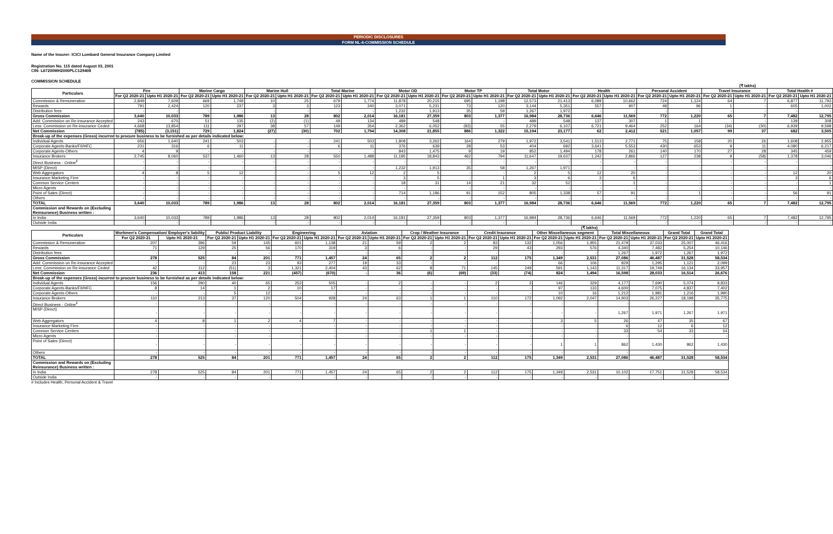PERIODIC DISCLOSURES
FORM NL-6-COMMISSION SCHEDULE
Name of the Insurer: ICICI Lombard General Insurance Company Limited
Registration No. 115 dated August 03, 2001
CIN: L67200MH2000PLC129408
COMMISSION SCHEDULE
(₹ lakhs)
| Particulars | Fire | | Marine Cargo | | Marine Hull | | Total Marine | | Motor OD | | Motor TP | | Total Motor | | Health | | Personal Accident | | Travel Insurance | | Total Health # | |
| --- | --- | --- | --- | --- | --- | --- | --- | --- | --- | --- | --- | --- | --- | --- | --- | --- | --- | --- | --- | --- | --- | --- |
| | For Q2 2020-21 | Upto H1 2020-21 | For Q2 2020-21 | Upto H1 2020-21 | For Q2 2020-21 | Upto H1 2020-21 | For Q2 2020-21 | Upto H1 2020-21 | For Q2 2020-21 | Upto H1 2020-21 | For Q2 2020-21 | Upto H1 2020-21 | For Q2 2020-21 | Upto H1 2020-21 | For Q2 2020-21 | Upto H1 2020-21 | For Q2 2020-21 | Upto H1 2020-21 | For Q2 2020-21 | Upto H1 2020-21 | For Q2 2020-21 | Upto H1 2020-21 |
| Commission & Remuneration | 2,849 | 7,609 | 669 | 1,749 | 10 | 25 | 679 | 1,774 | 11,878 | 20,215 | 695 | 1,198 | 12,573 | 21,413 | 6,089 | 10,662 | 724 | 1,124 | 64 | 7 | 6,877 | 11,793 |
| Rewards | 791 | 2,424 | 120 | 237 | 3 | 3 | 123 | 240 | 3,071 | 5,231 | 73 | 120 | 3,144 | 5,351 | 557 | 907 | 48 | 96 | 1 | - | 605 | 1,002 |
| Distribution fees | - | - | - | - | - | - | - | - | 1,232 | 1,913 | 35 | 59 | 1,267 | 1,972 | - | - | - | - | - | - | - | - |
| Gross Commission | 3,640 | 10,033 | 789 | 1,986 | 13 | 28 | 802 | 2,014 | 16,181 | 27,359 | 803 | 1,377 | 16,984 | 28,736 | 6,646 | 11,569 | 772 | 1,220 | 65 | 7 | 7,482 | 12,795 |
| Add: Commission on Re-insurance Accepted | 243 | 670 | 51 | 135 | (2) | (1) | 49 | 134 | 489 | 548 | - | - | 489 | 548 | 137 | 307 | 1 | 1 | - | - | 139 | 308 |
| Less: Commission on Re-insurance Ceded | 4,668 | 13,854 | 111 | 297 | 38 | 57 | 149 | 354 | 2,362 | 6,052 | (83) | 55 | 2,279 | 6,107 | 6,721 | 9,464 | 252 | 164 | (34) | (30) | 6,939 | 9,598 |
| Net Commission | (785) | (3,151) | 729 | 1,824 | (27) | (30) | 702 | 1,794 | 14,308 | 21,855 | 886 | 1,322 | 15,194 | 23,177 | 62 | 2,412 | 521 | 1,057 | 99 | 37 | 682 | 3,505 |
| Break-up of the expenses (Gross) incurred to procure business to be furnished as per details indicated below: | | | | | | | | | | | | | | | | | | | | | | |
| Individual Agents | 656 | 1,640 | 241 | 503 | - | - | 241 | 503 | 1,808 | 3,262 | 164 | 279 | 1,972 | 3,541 | 1,513 | 2,771 | 75 | 158 | 20 | 26 | 1,608 | 2,955 |
| Corporate Agents-Banks/FII/HFC | 231 | 316 | 6 | 11 | - | - | 6 | 11 | 376 | 639 | 28 | 53 | 404 | 692 | 3,641 | 5,553 | 430 | 653 | 9 | 11 | 4,080 | 6,217 |
| Corporate Agents-Others | 4 | 9 | - | - | - | - | - | - | 843 | 1,475 | 9 | 19 | 852 | 1,494 | 178 | 261 | 140 | 170 | 27 | 28 | 345 | 459 |
| Insurance Brokers | 2,745 | 8,060 | 537 | 1,460 | 13 | 28 | 550 | 1,488 | 11,185 | 18,843 | 462 | 794 | 11,647 | 19,637 | 1,242 | 2,866 | 127 | 238 | 9 | (58) | 1,378 | 3,046 |
| Direct Business - Online<sup>£</sup> | - | - | - | - | - | - | - | - | - | - | - | - | - | - | - | - | - | - | - | - | - | - |
| MISP (Direct) | - | - | - | - | - | - | - | - | 1,232 | 1,913 | 35 | 58 | 1,267 | 1,971 | - | - | - | - | - | - | - | - |
| Web Aggregators | 4 | 8 | 5 | 12 | - | - | 5 | 12 | 2 | 5 | - | - | 2 | 5 | 12 | 20 | - | - | - | - | 12 | 20 |
| Insurance Marketing Firm | - | - | - | - | - | - | - | - | 3 | 5 | - | 1 | 3 | 6 | 3 | 6 | - | - | - | - | 3 | 6 |
| Common Service Centers | - | - | - | - | - | - | - | - | 18 | 31 | 14 | 21 | 32 | 52 | - | 1 | - | - | - | - | - | 1 |
| Micro Agents | - | - | - | - | - | - | - | - | - | - | - | - | - | - | - | - | - | - | - | - | - | - |
| Point of Sales (Direct) | - | - | - | - | - | - | - | - | 714 | 1,186 | 91 | 152 | 805 | 1,338 | 57 | 91 | - | 1 | - | - | 56 | 91 |
| Others | - | - | - | - | - | - | - | - | - | - | - | - | - | - | - | - | - | - | - | - | - | - |
| TOTAL | 3,640 | 10,033 | 789 | 1,986 | 13 | 28 | 802 | 2,014 | 16,181 | 27,359 | 803 | 1,377 | 16,984 | 28,736 | 6,646 | 11,569 | 772 | 1,220 | 65 | 7 | 7,482 | 12,795 |
| Commission and Rewards on (Excluding Reinsurance) Business written : | | | | | | | | | | | | | | | | | | | | | | |
| In India | 3,640 | 10,033 | 789 | 1,986 | 13 | 28 | 802 | 2,014 | 16,181 | 27,359 | 803 | 1,377 | 16,984 | 28,736 | 6,646 | 11,569 | 772 | 1,220 | 65 | 7 | 7,482 | 12,795 |
| Outside India | - | - | - | - | - | - | - | - | - | - | - | - | - | - | - | - | - | - | - | - | - | - |
(₹ lakhs)
| Particulars | Workmen's Compensation/ Employer's liability | | Public/ Product Liability | | Engineering | | Aviation | | Crop / Weather Insurance | | Credit Insurance | | Other Miscellaneous segment | | Total Miscellaneous | | Grand Total | Grand Total |
| --- | --- | --- | --- | --- | --- | --- | --- | --- | --- | --- | --- | --- | --- | --- | --- | --- | --- | --- |
| | For Q2 2020-21 | Upto H1 2020-21 | For Q2 2020-21 | Upto H1 2020-21 | For Q2 2020-21 | Upto H1 2020-21 | For Q2 2020-21 | Upto H1 2020-21 | For Q2 2020-21 | Upto H1 2020-21 | For Q2 2020-21 | Upto H1 2020-21 | For Q2 2020-21 | Upto H1 2020-21 | For Q2 2020-21 | Upto H1 2020-21 | For Q2 2020-21 | Upto H1 2020-21 |
| Commission & Remuneration | 207 | 396 | 59 | 145 | 601 | 1,138 | 21 | 59 | 2 | 2 | 83 | 132 | 1,056 | 1,955 | 21,479 | 37,033 | 25,007 | 46,416 |
| Rewards | 71 | 129 | 25 | 56 | 170 | 319 | 3 | 6 | - | - | 29 | 43 | 293 | 576 | 4,340 | 7,482 | 5,254 | 10,146 |
| Distribution fees | - | - | - | - | - | - | - | - | - | - | - | - | - | - | 1,267 | 1,972 | 1,267 | 1,972 |
| Gross Commission | 278 | 525 | 84 | 201 | 771 | 1,457 | 24 | 65 | 2 | 2 | 112 | 175 | 1,349 | 2,531 | 27,086 | 46,487 | 31,528 | 58,534 |
| Add: Commission on Re-insurance Accepted | - | - | 23 | 23 | 93 | 277 | 19 | 33 | - | - | - | - | 66 | 106 | 829 | 1,295 | 1,121 | 2,099 |
| Less: Commission on Re-insurance Ceded | 42 | 112 | (51) | 3 | 1,321 | 2,404 | 43 | 62 | 8 | 71 | 145 | 249 | 591 | 1,143 | 11,317 | 19,749 | 16,134 | 33,957 |
| Net Commission | 236 | 413 | 158 | 221 | (457) | (670) | - | 36 | (6) | (69) | (33) | (74) | 824 | 1,494 | 16,598 | 28,033 | 16,514 | 26,676 |
| Break-up of the expenses (Gross) incurred to procure business to be furnished as per details indicated below: | | | | | | | | | | | | | | | | | | |
| Individual Agents | 156 | 290 | 40 | 65 | 253 | 505 | - | 2 | - | - | 2 | 3 | 146 | 329 | 4,177 | 7,690 | 5,074 | 9,833 |
| Corporate Agents-Banks/FII/HFC | 8 | 14 | 1 | 2 | 10 | 17 | - | - | - | - | - | - | 97 | 133 | 4,600 | 7,075 | 4,837 | 7,402 |
| Corporate Agents-Others | - | - | 5 | 12 | - | - | - | - | - | - | - | - | 10 | 16 | 1,212 | 1,981 | 1,216 | 1,990 |
| Insurance Brokers | 110 | 213 | 37 | 120 | 504 | 928 | 24 | 63 | 1 | 1 | 110 | 172 | 1,092 | 2,047 | 14,903 | 26,227 | 18,198 | 35,775 |
| Direct Business - Online<sup>£</sup> | - | - | - | - | - | - | - | - | - | - | - | - | - | - | - | - | - | - |
| MISP (Direct) | - | - | - | - | - | - | - | - | - | - | - | - | - | - | 1,267 | 1,971 | 1,267 | 1,971 |
| Web Aggregators | 4 | 8 | 1 | 2 | 4 | 7 | - | - | - | - | - | - | 3 | 5 | 26 | 47 | 35 | 67 |
| Insurance Marketing Firm | - | - | - | - | - | - | - | - | - | - | - | - | - | - | 6 | 12 | 6 | 12 |
| Common Service Centers | - | - | - | - | - | - | - | - | 1 | 1 | - | - | - | - | 33 | 54 | 33 | 54 |
| Micro Agents | - | - | - | - | - | - | - | - | - | - | - | - | - | - | - | - | - | - |
| Point of Sales (Direct) | - | - | - | - | - | - | - | - | - | - | - | - | 1 | 1 | 862 | 1,430 | 862 | 1,430 |
| Others | - | - | - | - | - | - | - | - | - | - | - | - | - | - | - | - | - | - |
| TOTAL | 278 | 525 | 84 | 201 | 771 | 1,457 | 24 | 65 | 2 | 2 | 112 | 175 | 1,349 | 2,531 | 27,086 | 46,487 | 31,528 | 58,534 |
| Commission and Rewards on (Excluding Reinsurance) Business written : | | | | | | | | | | | | | | | | | | |
| In India | 278 | 525 | 84 | 201 | 771 | 1,457 | 24 | 65 | 2 | 2 | 112 | 175 | 1,349 | 2,531 | 10,102 | 17,751 | 31,528 | 58,534 |
| Outside India | - | - | - | - | - | - | - | - | - | - | - | - | - | - | - | - | - | - |
# Includes Health, Personal Accident & Travel